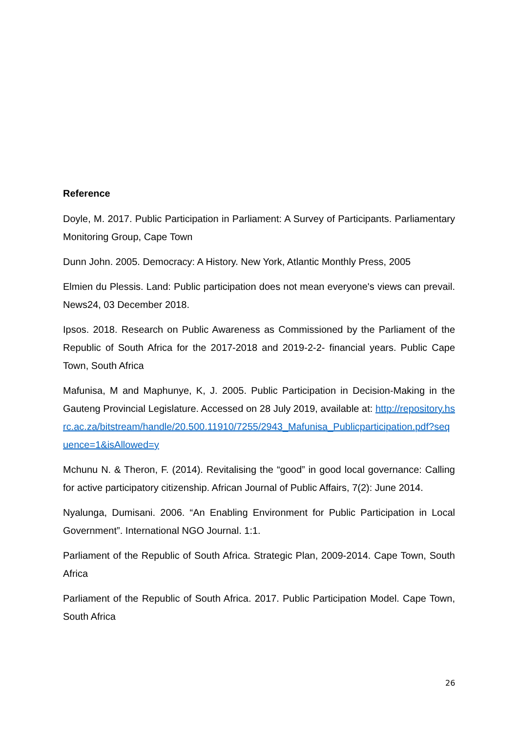Reference
Doyle, M. 2017. Public Participation in Parliament: A Survey of Participants. Parliamentary Monitoring Group, Cape Town
Dunn John. 2005. Democracy: A History. New York, Atlantic Monthly Press, 2005
Elmien du Plessis. Land: Public participation does not mean everyone's views can prevail. News24, 03 December 2018.
Ipsos. 2018. Research on Public Awareness as Commissioned by the Parliament of the Republic of South Africa for the 2017-2018 and 2019-2-2- financial years. Public Cape Town, South Africa
Mafunisa, M and Maphunye, K, J. 2005. Public Participation in Decision-Making in the Gauteng Provincial Legislature. Accessed on 28 July 2019, available at: http://repository.hsrc.ac.za/bitstream/handle/20.500.11910/7255/2943_Mafunisa_Publicparticipation.pdf?sequence=1&isAllowed=y
Mchunu N. & Theron, F. (2014). Revitalising the “good” in good local governance: Calling for active participatory citizenship. African Journal of Public Affairs, 7(2): June 2014.
Nyalunga, Dumisani. 2006. “An Enabling Environment for Public Participation in Local Government”. International NGO Journal. 1:1.
Parliament of the Republic of South Africa. Strategic Plan, 2009-2014. Cape Town, South Africa
Parliament of the Republic of South Africa. 2017. Public Participation Model. Cape Town, South Africa
26